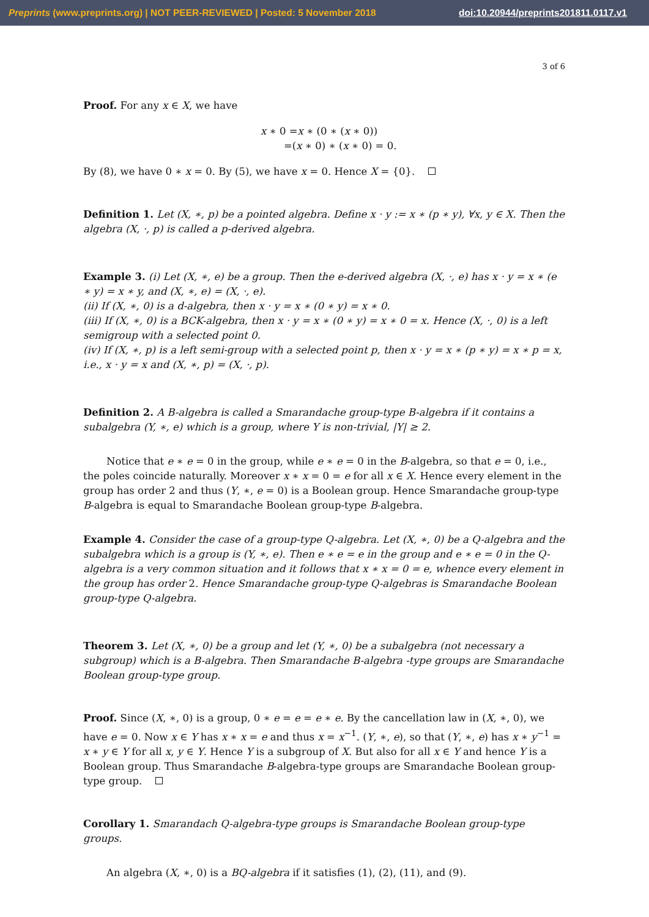Preprints (www.preprints.org) | NOT PEER-REVIEWED | Posted: 5 November 2018 doi:10.20944/preprints201811.0117.v1
3 of 6
Proof. For any x ∈ X, we have
x ∗ 0 =x ∗ (0 ∗ (x ∗ 0))
=(x ∗ 0) ∗ (x ∗ 0) = 0.
By (8), we have 0 ∗ x = 0. By (5), we have x = 0. Hence X = {0}.
Definition 1. Let (X, ∗, p) be a pointed algebra. Define x · y := x ∗ (p ∗ y), ∀x, y ∈ X. Then the algebra (X, ·, p) is called a p-derived algebra.
Example 3. (i) Let (X, ∗, e) be a group. Then the e-derived algebra (X, ·, e) has x · y = x ∗ (e ∗ y) = x ∗ y, and (X, ∗, e) = (X, ·, e).
(ii) If (X, ∗, 0) is a d-algebra, then x · y = x ∗ (0 ∗ y) = x ∗ 0.
(iii) If (X, ∗, 0) is a BCK-algebra, then x · y = x ∗ (0 ∗ y) = x ∗ 0 = x. Hence (X, ·, 0) is a left semigroup with a selected point 0.
(iv) If (X, ∗, p) is a left semi-group with a selected point p, then x · y = x ∗ (p ∗ y) = x ∗ p = x, i.e., x · y = x and (X, ∗, p) = (X, ·, p).
Definition 2. A B-algebra is called a Smarandache group-type B-algebra if it contains a subalgebra (Y, ∗, e) which is a group, where Y is non-trivial, |Y| ≥ 2.
Notice that e ∗ e = 0 in the group, while e ∗ e = 0 in the B-algebra, so that e = 0, i.e., the poles coincide naturally. Moreover x ∗ x = 0 = e for all x ∈ X. Hence every element in the group has order 2 and thus (Y, ∗, e = 0) is a Boolean group. Hence Smarandache group-type B-algebra is equal to Smarandache Boolean group-type B-algebra.
Example 4. Consider the case of a group-type Q-algebra. Let (X, ∗, 0) be a Q-algebra and the subalgebra which is a group is (Y, ∗, e). Then e ∗ e = e in the group and e ∗ e = 0 in the Q-algebra is a very common situation and it follows that x ∗ x = 0 = e, whence every element in the group has order 2. Hence Smarandache group-type Q-algebras is Smarandache Boolean group-type Q-algebra.
Theorem 3. Let (X, ∗, 0) be a group and let (Y, ∗, 0) be a subalgebra (not necessary a subgroup) which is a B-algebra. Then Smarandache B-algebra -type groups are Smarandache Boolean group-type group.
Proof. Since (X, ∗, 0) is a group, 0 ∗ e = e = e ∗ e. By the cancellation law in (X, ∗, 0), we have e = 0. Now x ∈ Y has x ∗ x = e and thus x = x<sup>−1</sup>. (Y, ∗, e), so that (Y, ∗, e) has x ∗ y<sup>−1</sup> = x ∗ y ∈ Y for all x, y ∈ Y. Hence Y is a subgroup of X. But also for all x ∈ Y and hence Y is a Boolean group. Thus Smarandache B-algebra-type groups are Smarandache Boolean group-type group.
Corollary 1. Smarandach Q-algebra-type groups is Smarandache Boolean group-type groups.
An algebra (X, ∗, 0) is a BQ-algebra if it satisfies (1), (2), (11), and (9).